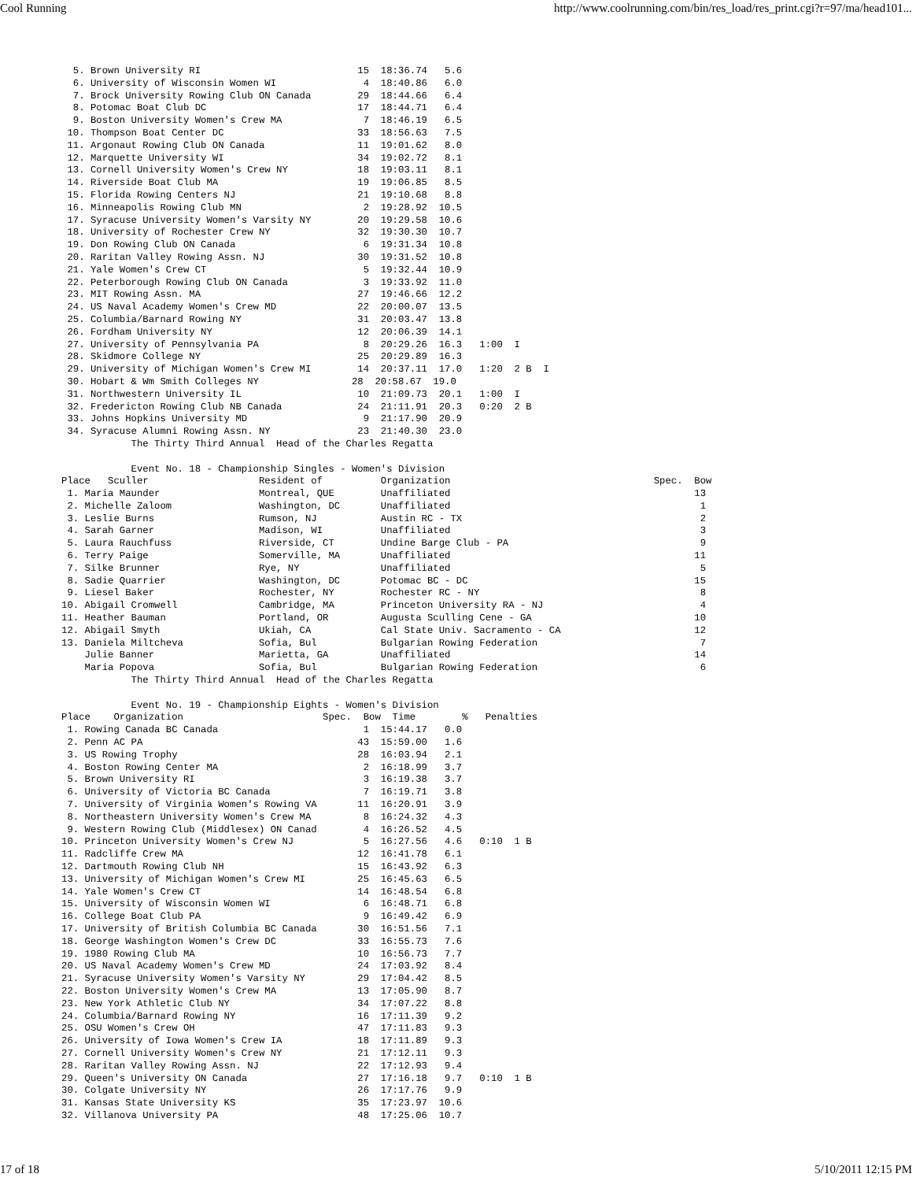Cool Running http://www.coolrunning.com/bin/res_load/res_print.cgi?r=97/ma/head101...
  5. Brown University RI                           15  18:36.74   5.6
  6. University of Wisconsin Women WI               4  18:40.86   6.0
  7. Brock University Rowing Club ON Canada        29  18:44.66   6.4
  8. Potomac Boat Club DC                          17  18:44.71   6.4
  9. Boston University Women's Crew MA              7  18:46.19   6.5
 10. Thompson Boat Center DC                       33  18:56.63   7.5
 11. Argonaut Rowing Club ON Canada                11  19:01.62   8.0
 12. Marquette University WI                       34  19:02.72   8.1
 13. Cornell University Women's Crew NY            18  19:03.11   8.1
 14. Riverside Boat Club MA                        19  19:06.85   8.5
 15. Florida Rowing Centers NJ                     21  19:10.68   8.8
 16. Minneapolis Rowing Club MN                     2  19:28.92  10.5
 17. Syracuse University Women's Varsity NY        20  19:29.58  10.6
 18. University of Rochester Crew NY               32  19:30.30  10.7
 19. Don Rowing Club ON Canada                      6  19:31.34  10.8
 20. Raritan Valley Rowing Assn. NJ                30  19:31.52  10.8
 21. Yale Women's Crew CT                           5  19:32.44  10.9
 22. Peterborough Rowing Club ON Canada             3  19:33.92  11.0
 23. MIT Rowing Assn. MA                           27  19:46.66  12.2
 24. US Naval Academy Women's Crew MD              22  20:00.07  13.5
 25. Columbia/Barnard Rowing NY                    31  20:03.47  13.8
 26. Fordham University NY                         12  20:06.39  14.1
 27. University of Pennsylvania PA                  8  20:29.26  16.3   1:00  I
 28. Skidmore College NY                           25  20:29.89  16.3
 29. University of Michigan Women's Crew MI        14  20:37.11  17.0   1:20  2 B  I
 30. Hobart & Wm Smith Colleges NY                28  20:58.67  19.0
 31. Northwestern University IL                    10  21:09.73  20.1   1:00  I
 32. Fredericton Rowing Club NB Canada             24  21:11.91  20.3   0:20  2 B
 33. Johns Hopkins University MD                    9  21:17.90  20.9
 34. Syracuse Alumni Rowing Assn. NY               23  21:40.30  23.0
            The Thirty Third Annual  Head of the Charles Regatta

            Event No. 18 - Championship Singles - Women's Division
Place   Sculler                   Resident of          Organization                                   Spec.  Bow
 1. Maria Maunder                 Montreal, QUE        Unaffiliated                                          13
 2. Michelle Zaloom               Washington, DC       Unaffiliated                                           1
 3. Leslie Burns                  Rumson, NJ           Austin RC - TX                                         2
 4. Sarah Garner                  Madison, WI          Unaffiliated                                           3
 5. Laura Rauchfuss               Riverside, CT        Undine Barge Club - PA                                 9
 6. Terry Paige                   Somerville, MA       Unaffiliated                                          11
 7. Silke Brunner                 Rye, NY              Unaffiliated                                           5
 8. Sadie Quarrier                Washington, DC       Potomac BC - DC                                       15
 9. Liesel Baker                  Rochester, NY        Rochester RC - NY                                      8
10. Abigail Cromwell              Cambridge, MA        Princeton University RA - NJ                           4
11. Heather Bauman                Portland, OR         Augusta Sculling Cene - GA                            10
12. Abigail Smyth                 Ukiah, CA            Cal State Univ. Sacramento - CA                       12
13. Daniela Miltcheva             Sofia, Bul           Bulgarian Rowing Federation                            7
    Julie Banner                  Marietta, GA         Unaffiliated                                          14
    Maria Popova                  Sofia, Bul           Bulgarian Rowing Federation                            6
            The Thirty Third Annual  Head of the Charles Regatta

            Event No. 19 - Championship Eights - Women's Division
Place    Organization                        Spec.  Bow  Time        %   Penalties
 1. Rowing Canada BC Canada                         1  15:44.17   0.0
 2. Penn AC PA                                     43  15:59.00   1.6
 3. US Rowing Trophy                               28  16:03.94   2.1
 4. Boston Rowing Center MA                         2  16:18.99   3.7
 5. Brown University RI                             3  16:19.38   3.7
 6. University of Victoria BC Canada                7  16:19.71   3.8
 7. University of Virginia Women's Rowing VA       11  16:20.91   3.9
 8. Northeastern University Women's Crew MA         8  16:24.32   4.3
 9. Western Rowing Club (Middlesex) ON Canad        4  16:26.52   4.5
10. Princeton University Women's Crew NJ            5  16:27.56   4.6   0:10  1 B
11. Radcliffe Crew MA                              12  16:41.78   6.1
12. Dartmouth Rowing Club NH                       15  16:43.92   6.3
13. University of Michigan Women's Crew MI         25  16:45.63   6.5
14. Yale Women's Crew CT                           14  16:48.54   6.8
15. University of Wisconsin Women WI                6  16:48.71   6.8
16. College Boat Club PA                            9  16:49.42   6.9
17. University of British Columbia BC Canada       30  16:51.56   7.1
18. George Washington Women's Crew DC              33  16:55.73   7.6
19. 1980 Rowing Club MA                            10  16:56.73   7.7
20. US Naval Academy Women's Crew MD               24  17:03.92   8.4
21. Syracuse University Women's Varsity NY         29  17:04.42   8.5
22. Boston University Women's Crew MA              13  17:05.90   8.7
23. New York Athletic Club NY                      34  17:07.22   8.8
24. Columbia/Barnard Rowing NY                     16  17:11.39   9.2
25. OSU Women's Crew OH                            47  17:11.83   9.3
26. University of Iowa Women's Crew IA             18  17:11.89   9.3
27. Cornell University Women's Crew NY             21  17:12.11   9.3
28. Raritan Valley Rowing Assn. NJ                 22  17:12.93   9.4
29. Queen's University ON Canada                   27  17:16.18   9.7   0:10  1 B
30. Colgate University NY                          26  17:17.76   9.9
31. Kansas State University KS                     35  17:23.97  10.6
32. Villanova University PA                        48  17:25.06  10.7
17 of 18 5/10/2011 12:15 PM